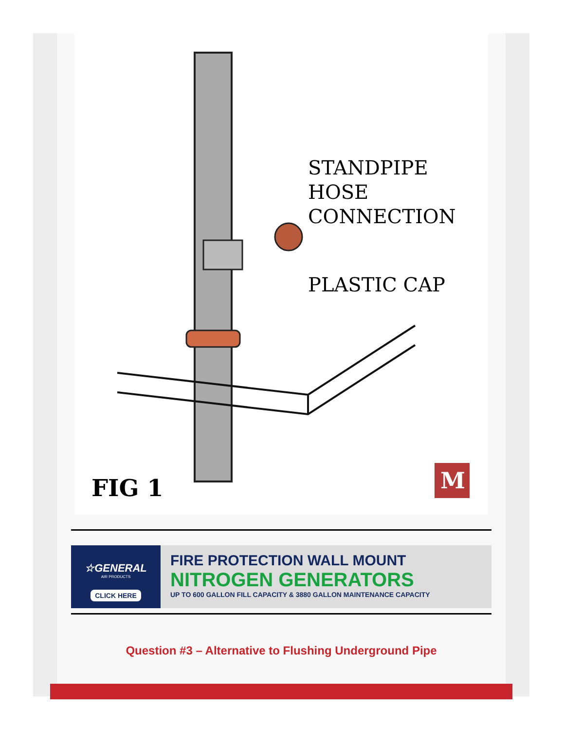STANDPIPE
HOSE
CONNECTION
PLASTIC CAP
FIG 1
M
☆GENERAL
AIR PRODUCTS
CLICK HERE
FIRE PROTECTION WALL MOUNT
NITROGEN GENERATORS
UP TO 600 GALLON FILL CAPACITY & 3880 GALLON MAINTENANCE CAPACITY
Question #3 – Alternative to Flushing Underground Pipe